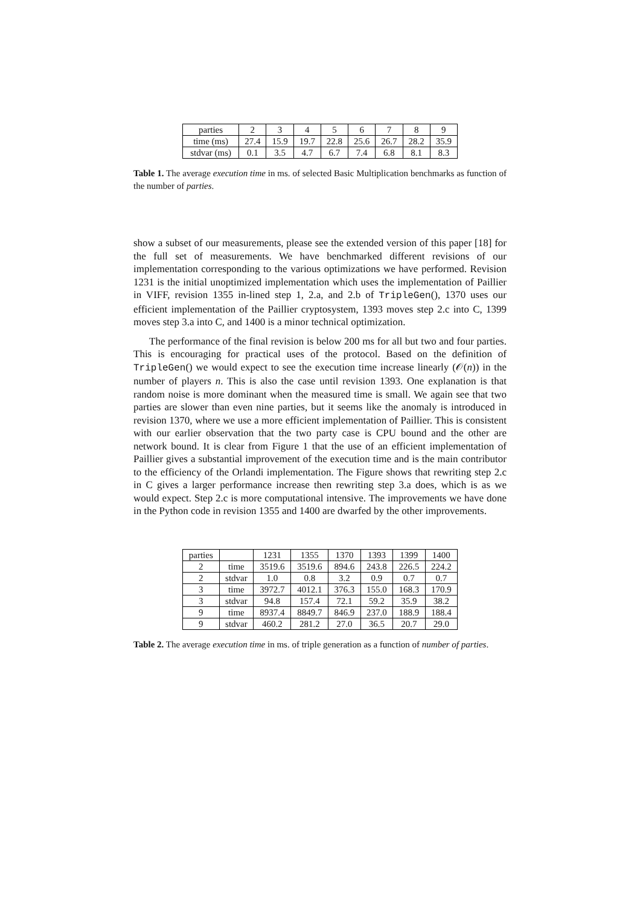| parties | 2 | 3 | 4 | 5 | 6 | 7 | 8 | 9 |
| time (ms) | 27.4 | 15.9 | 19.7 | 22.8 | 25.6 | 26.7 | 28.2 | 35.9 |
| stdvar (ms) | 0.1 | 3.5 | 4.7 | 6.7 | 7.4 | 6.8 | 8.1 | 8.3 |
Table 1. The average execution time in ms. of selected Basic Multiplication benchmarks as function of the number of parties.
show a subset of our measurements, please see the extended version of this paper [18] for the full set of measurements. We have benchmarked different revisions of our implementation corresponding to the various optimizations we have performed. Revision 1231 is the initial unoptimized implementation which uses the implementation of Paillier in VIFF, revision 1355 in-lined step 1, 2.a, and 2.b of TripleGen(), 1370 uses our efficient implementation of the Paillier cryptosystem, 1393 moves step 2.c into C, 1399 moves step 3.a into C, and 1400 is a minor technical optimization.
The performance of the final revision is below 200 ms for all but two and four parties. This is encouraging for practical uses of the protocol. Based on the definition of TripleGen() we would expect to see the execution time increase linearly (𝒪(n)) in the number of players n. This is also the case until revision 1393. One explanation is that random noise is more dominant when the measured time is small. We again see that two parties are slower than even nine parties, but it seems like the anomaly is introduced in revision 1370, where we use a more efficient implementation of Paillier. This is consistent with our earlier observation that the two party case is CPU bound and the other are network bound. It is clear from Figure 1 that the use of an efficient implementation of Paillier gives a substantial improvement of the execution time and is the main contributor to the efficiency of the Orlandi implementation. The Figure shows that rewriting step 2.c in C gives a larger performance increase then rewriting step 3.a does, which is as we would expect. Step 2.c is more computational intensive. The improvements we have done in the Python code in revision 1355 and 1400 are dwarfed by the other improvements.
| parties | | 1231 | 1355 | 1370 | 1393 | 1399 | 1400 |
| --- | --- | --- | --- | --- | --- | --- | --- |
| 2 | time | 3519.6 | 3519.6 | 894.6 | 243.8 | 226.5 | 224.2 |
| 2 | stdvar | 1.0 | 0.8 | 3.2 | 0.9 | 0.7 | 0.7 |
| 3 | time | 3972.7 | 4012.1 | 376.3 | 155.0 | 168.3 | 170.9 |
| 3 | stdvar | 94.8 | 157.4 | 72.1 | 59.2 | 35.9 | 38.2 |
| 9 | time | 8937.4 | 8849.7 | 846.9 | 237.0 | 188.9 | 188.4 |
| 9 | stdvar | 460.2 | 281.2 | 27.0 | 36.5 | 20.7 | 29.0 |
Table 2. The average execution time in ms. of triple generation as a function of number of parties.